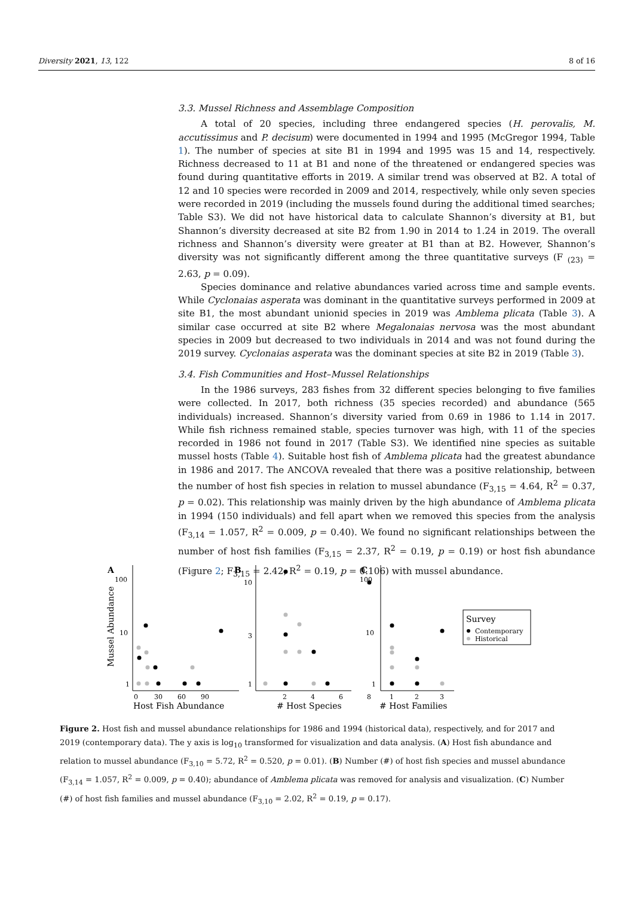Diversity 2021, 13, 122 8 of 16
3.3. Mussel Richness and Assemblage Composition
A total of 20 species, including three endangered species (H. perovalis, M. accutissimus and P. decisum) were documented in 1994 and 1995 (McGregor 1994, Table 1). The number of species at site B1 in 1994 and 1995 was 15 and 14, respectively. Richness decreased to 11 at B1 and none of the threatened or endangered species was found during quantitative efforts in 2019. A similar trend was observed at B2. A total of 12 and 10 species were recorded in 2009 and 2014, respectively, while only seven species were recorded in 2019 (including the mussels found during the additional timed searches; Table S3). We did not have historical data to calculate Shannon’s diversity at B1, but Shannon’s diversity decreased at site B2 from 1.90 in 2014 to 1.24 in 2019. The overall richness and Shannon’s diversity were greater at B1 than at B2. However, Shannon’s diversity was not significantly different among the three quantitative surveys (F <sub>(23)</sub> = 2.63, p = 0.09).
Species dominance and relative abundances varied across time and sample events. While Cyclonaias asperata was dominant in the quantitative surveys performed in 2009 at site B1, the most abundant unionid species in 2019 was Amblema plicata (Table 3). A similar case occurred at site B2 where Megalonaias nervosa was the most abundant species in 2009 but decreased to two individuals in 2014 and was not found during the 2019 survey. Cyclonaias asperata was the dominant species at site B2 in 2019 (Table 3).
3.4. Fish Communities and Host–Mussel Relationships
In the 1986 surveys, 283 fishes from 32 different species belonging to five families were collected. In 2017, both richness (35 species recorded) and abundance (565 individuals) increased. Shannon’s diversity varied from 0.69 in 1986 to 1.14 in 2017. While fish richness remained stable, species turnover was high, with 11 of the species recorded in 1986 not found in 2017 (Table S3). We identified nine species as suitable mussel hosts (Table 4). Suitable host fish of Amblema plicata had the greatest abundance in 1986 and 2017. The ANCOVA revealed that there was a positive relationship, between the number of host fish species in relation to mussel abundance (F<sub>3,15</sub> = 4.64, R<sup>2</sup> = 0.37, p = 0.02). This relationship was mainly driven by the high abundance of Amblema plicata in 1994 (150 individuals) and fell apart when we removed this species from the analysis (F<sub>3,14</sub> = 1.057, R<sup>2</sup> = 0.009, p = 0.40). We found no significant relationships between the number of host fish families (F<sub>3,15</sub> = 2.37, R<sup>2</sup> = 0.19, p = 0.19) or host fish abundance (Figure 2; F<sub>3,15</sub> = 2.42, R<sup>2</sup> = 0.19, p = 0.106) with mussel abundance.
A
Mussel Abundance
100
10
1
0
30
60
90
Host Fish Abundance
B
10
3
1
2
4
6
8
# Host Species
C
100
10
1
1
2
3
# Host Families
Survey
Contemporary
Historical
Figure 2. Host fish and mussel abundance relationships for 1986 and 1994 (historical data), respectively, and for 2017 and 2019 (contemporary data). The y axis is log<sub>10</sub> transformed for visualization and data analysis. (A) Host fish abundance and relation to mussel abundance (F<sub>3,10</sub> = 5.72, R<sup>2</sup> = 0.520, p = 0.01). (B) Number (#) of host fish species and mussel abundance (F<sub>3,14</sub> = 1.057, R<sup>2</sup> = 0.009, p = 0.40); abundance of Amblema plicata was removed for analysis and visualization. (C) Number (#) of host fish families and mussel abundance (F<sub>3,10</sub> = 2.02, R<sup>2</sup> = 0.19, p = 0.17).